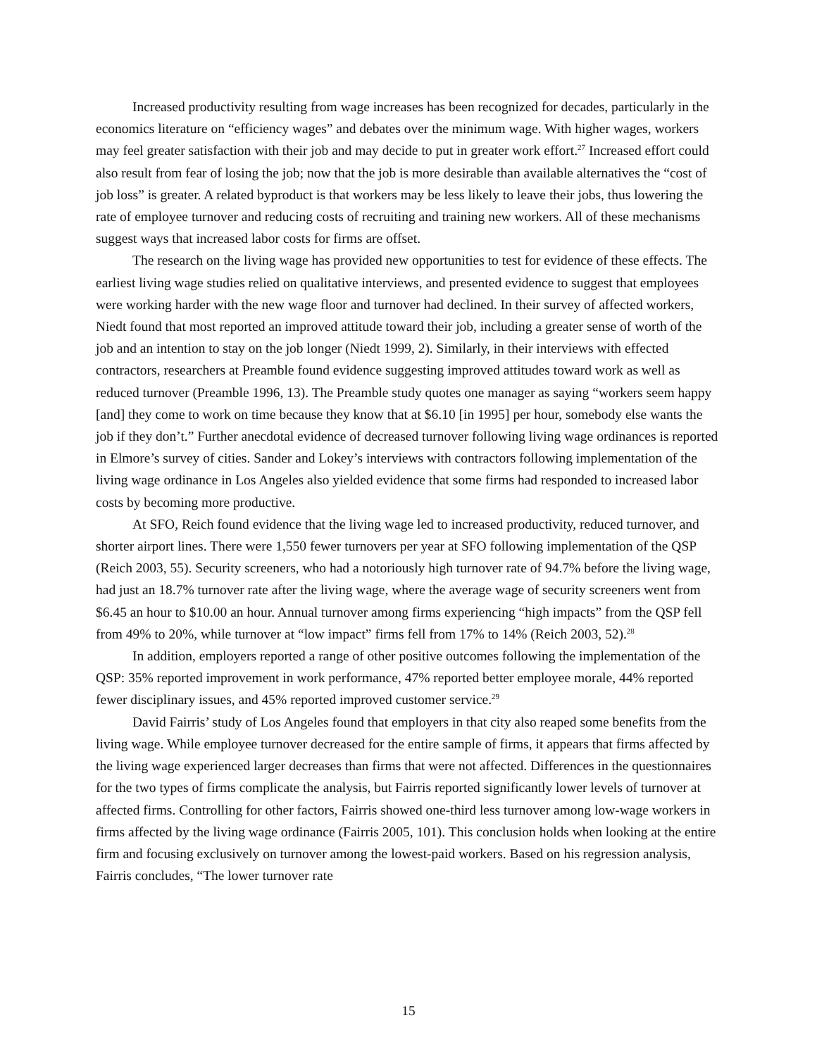Increased productivity resulting from wage increases has been recognized for decades, particularly in the economics literature on “efficiency wages” and debates over the minimum wage. With higher wages, workers may feel greater satisfaction with their job and may decide to put in greater work effort.<sup>27</sup> Increased effort could also result from fear of losing the job; now that the job is more desirable than available alternatives the “cost of job loss” is greater. A related byproduct is that workers may be less likely to leave their jobs, thus lowering the rate of employee turnover and reducing costs of recruiting and training new workers. All of these mechanisms suggest ways that increased labor costs for firms are offset.
The research on the living wage has provided new opportunities to test for evidence of these effects. The earliest living wage studies relied on qualitative interviews, and presented evidence to suggest that employees were working harder with the new wage floor and turnover had declined. In their survey of affected workers, Niedt found that most reported an improved attitude toward their job, including a greater sense of worth of the job and an intention to stay on the job longer (Niedt 1999, 2). Similarly, in their interviews with effected contractors, researchers at Preamble found evidence suggesting improved attitudes toward work as well as reduced turnover (Preamble 1996, 13). The Preamble study quotes one manager as saying “workers seem happy [and] they come to work on time because they know that at $6.10 [in 1995] per hour, somebody else wants the job if they don’t.” Further anecdotal evidence of decreased turnover following living wage ordinances is reported in Elmore’s survey of cities. Sander and Lokey’s interviews with contractors following implementation of the living wage ordinance in Los Angeles also yielded evidence that some firms had responded to increased labor costs by becoming more productive.
At SFO, Reich found evidence that the living wage led to increased productivity, reduced turnover, and shorter airport lines. There were 1,550 fewer turnovers per year at SFO following implementation of the QSP (Reich 2003, 55). Security screeners, who had a notoriously high turnover rate of 94.7% before the living wage, had just an 18.7% turnover rate after the living wage, where the average wage of security screeners went from $6.45 an hour to $10.00 an hour. Annual turnover among firms experiencing “high impacts” from the QSP fell from 49% to 20%, while turnover at “low impact” firms fell from 17% to 14% (Reich 2003, 52).<sup>28</sup>
In addition, employers reported a range of other positive outcomes following the implementation of the QSP: 35% reported improvement in work performance, 47% reported better employee morale, 44% reported fewer disciplinary issues, and 45% reported improved customer service.<sup>29</sup>
David Fairris’ study of Los Angeles found that employers in that city also reaped some benefits from the living wage. While employee turnover decreased for the entire sample of firms, it appears that firms affected by the living wage experienced larger decreases than firms that were not affected. Differences in the questionnaires for the two types of firms complicate the analysis, but Fairris reported significantly lower levels of turnover at affected firms. Controlling for other factors, Fairris showed one-third less turnover among low-wage workers in firms affected by the living wage ordinance (Fairris 2005, 101). This conclusion holds when looking at the entire firm and focusing exclusively on turnover among the lowest-paid workers. Based on his regression analysis, Fairris concludes, “The lower turnover rate
15